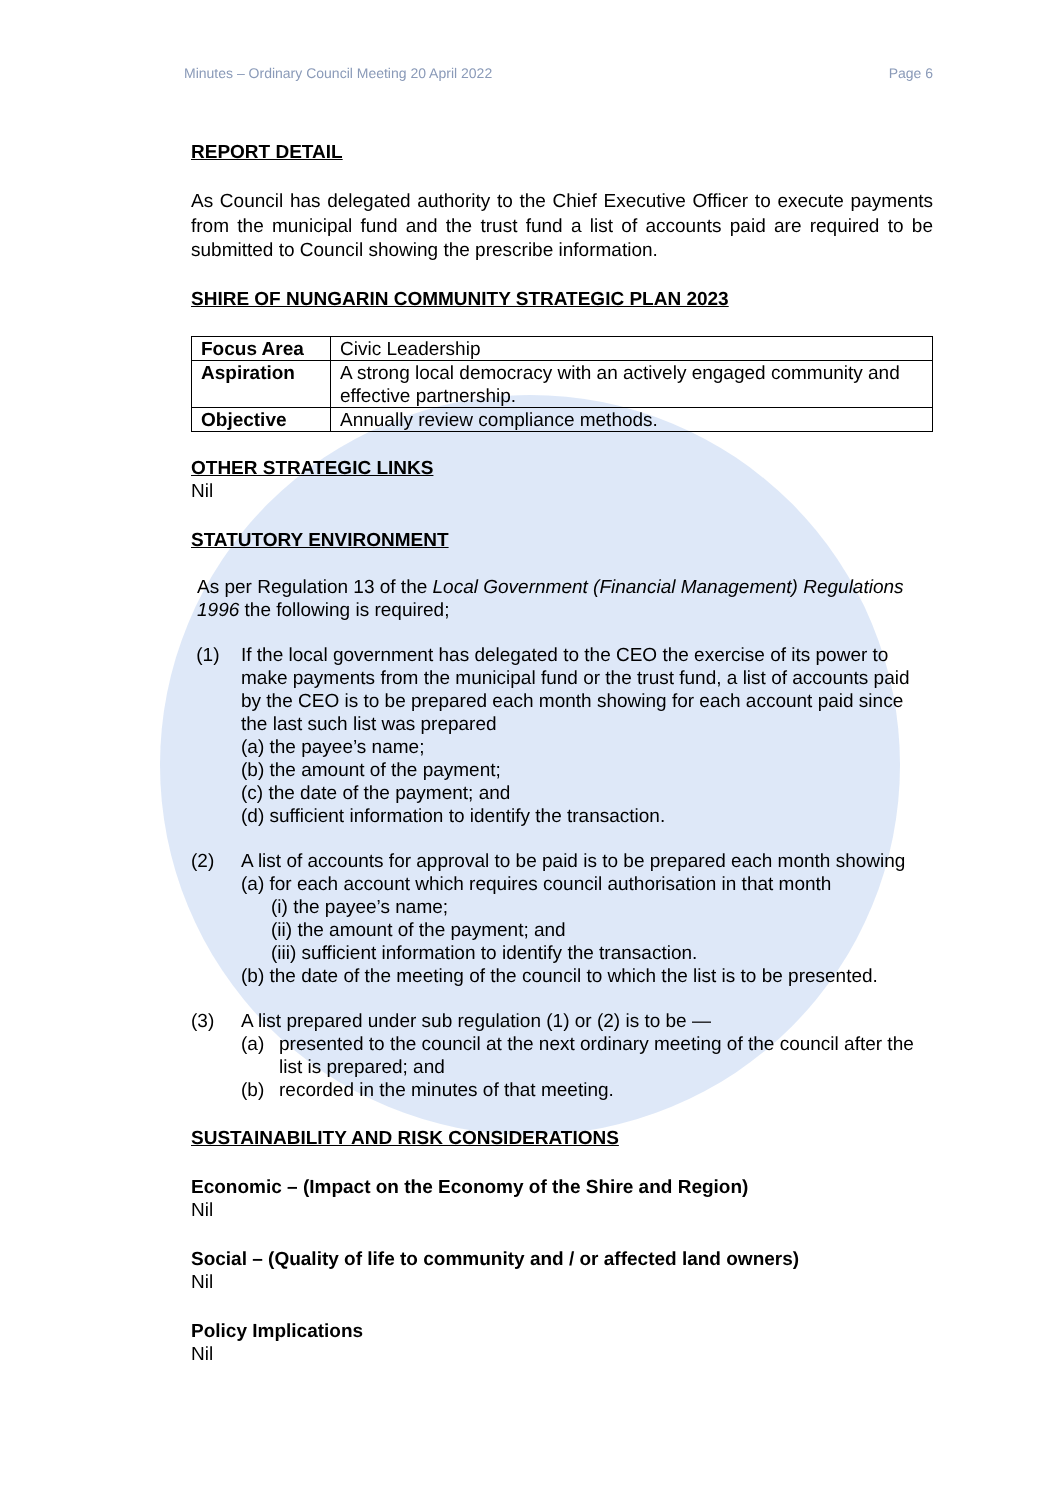Minutes – Ordinary Council Meeting 20 April 2022 Page 6
REPORT DETAIL
As Council has delegated authority to the Chief Executive Officer to execute payments from the municipal fund and the trust fund a list of accounts paid are required to be submitted to Council showing the prescribe information.
SHIRE OF NUNGARIN COMMUNITY STRATEGIC PLAN 2023
| Focus Area | Civic Leadership |
| Aspiration | A strong local democracy with an actively engaged community and effective partnership. |
| Objective | Annually review compliance methods. |
OTHER STRATEGIC LINKS
Nil
STATUTORY ENVIRONMENT
As per Regulation 13 of the Local Government (Financial Management) Regulations 1996 the following is required;
(1) If the local government has delegated to the CEO the exercise of its power to make payments from the municipal fund or the trust fund, a list of accounts paid by the CEO is to be prepared each month showing for each account paid since the last such list was prepared
(a) the payee’s name;
(b) the amount of the payment;
(c) the date of the payment; and
(d) sufficient information to identify the transaction.
(2) A list of accounts for approval to be paid is to be prepared each month showing
(a) for each account which requires council authorisation in that month
(i) the payee’s name;
(ii) the amount of the payment; and
(iii) sufficient information to identify the transaction.
(b) the date of the meeting of the council to which the list is to be presented.
(3) A list prepared under sub regulation (1) or (2) is to be —
(a) presented to the council at the next ordinary meeting of the council after the list is prepared; and
(b) recorded in the minutes of that meeting.
SUSTAINABILITY AND RISK CONSIDERATIONS
Economic – (Impact on the Economy of the Shire and Region)
Nil
Social – (Quality of life to community and / or affected land owners)
Nil
Policy Implications
Nil